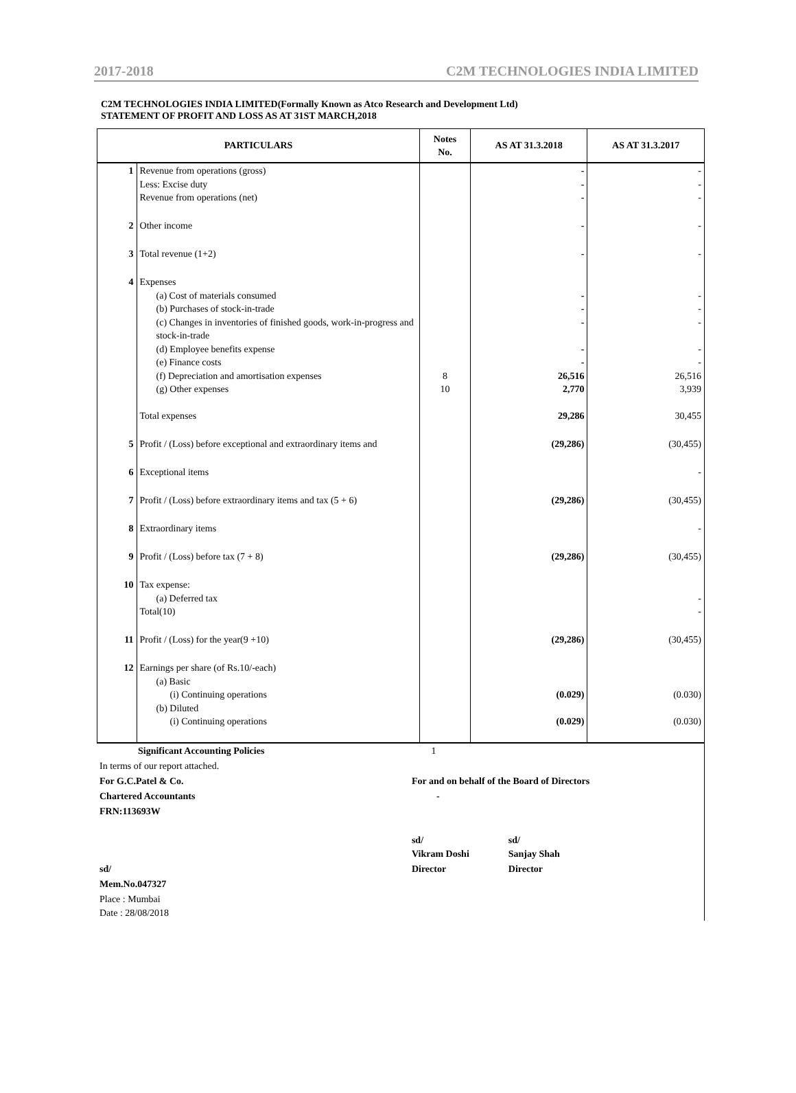2017-2018 C2M TECHNOLOGIES INDIA LIMITED
C2M TECHNOLOGIES INDIA LIMITED(Formally Known as Atco Research and Development Ltd)
STATEMENT OF PROFIT AND LOSS AS AT 31ST MARCH,2018
| PARTICULARS | | Notes No. | AS AT 31.3.2018 | AS AT 31.3.2017 |
| --- | --- | --- | --- | --- |
| 1 | Revenue from operations (gross) Less: Excise duty Revenue from operations (net) | | - - - | - - - |
| 2 | Other income | | - | - |
| 3 | Total revenue (1+2) | | - | - |
| 4 | Expenses (a) Cost of materials consumed (b) Purchases of stock-in-trade (c) Changes in inventories of finished goods, work-in-progress and stock-in-trade (d) Employee benefits expense (e) Finance costs (f) Depreciation and amortisation expenses (g) Other expenses Total expenses | 8 10 | - - - - - 26,516 2,770 29,286 | - - - - - 26,516 3,939 30,455 |
| 5 | Profit / (Loss) before exceptional and extraordinary items and | | (29,286) | (30,455) |
| 6 | Exceptional items | | | - |
| 7 | Profit / (Loss) before extraordinary items and tax (5 + 6) | | (29,286) | (30,455) |
| 8 | Extraordinary items | | | - |
| 9 | Profit / (Loss) before tax (7 + 8) | | (29,286) | (30,455) |
| 10 | Tax expense: (a) Deferred tax Total(10) | | | - - |
| 11 | Profit / (Loss) for the year(9 +10) | | (29,286) | (30,455) |
| 12 | Earnings per share (of Rs.10/-each) (a) Basic (i) Continuing operations (b) Diluted (i) Continuing operations | | (0.029) (0.029) | (0.030) (0.030) |
| Significant Accounting Policies | 1 | | |
| In terms of our report attached. | | | |
| For G.C.Patel & Co. | For and on behalf of the Board of Directors | | |
| Chartered Accountants | - | | |
| FRN:113693W | | | |
| | sd/ Vikram Doshi | | sd/ Sanjay Shah |
| sd/ | Director | | Director |
| Mem.No.047327 | | | |
| Place : Mumbai Date : 28/08/2018 | | | |